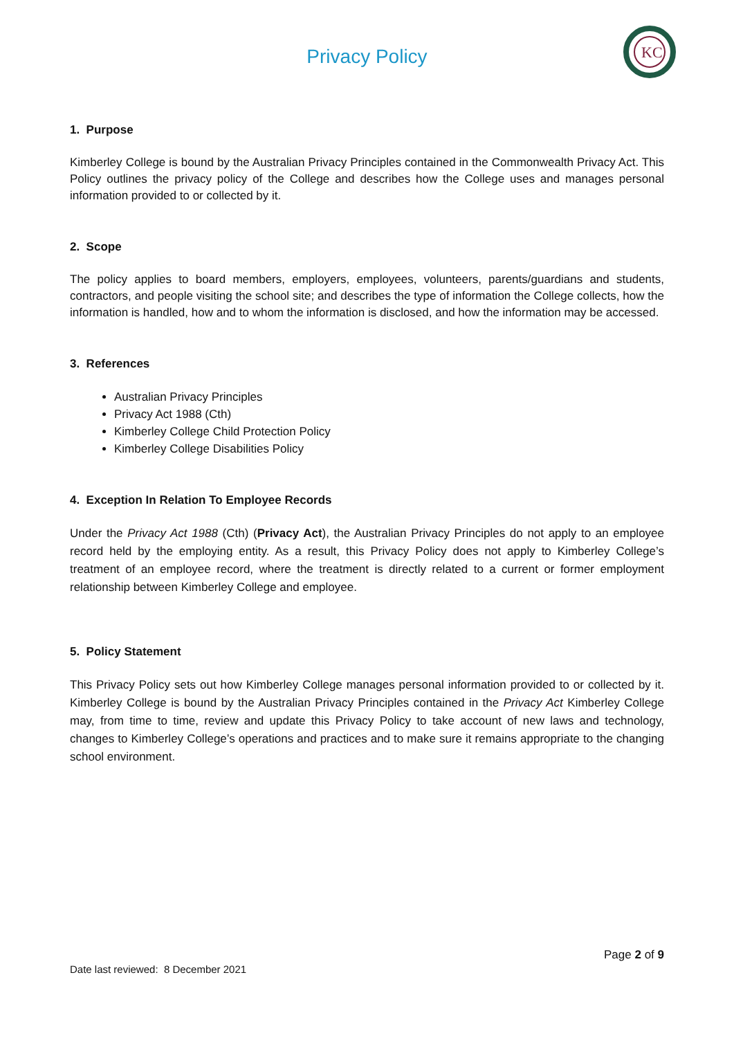KC
Privacy Policy
1. Purpose
Kimberley College is bound by the Australian Privacy Principles contained in the Commonwealth Privacy Act. This Policy outlines the privacy policy of the College and describes how the College uses and manages personal information provided to or collected by it.
2. Scope
The policy applies to board members, employers, employees, volunteers, parents/guardians and students, contractors, and people visiting the school site; and describes the type of information the College collects, how the information is handled, how and to whom the information is disclosed, and how the information may be accessed.
3. References
Australian Privacy Principles
Privacy Act 1988 (Cth)
Kimberley College Child Protection Policy
Kimberley College Disabilities Policy
4. Exception In Relation To Employee Records
Under the Privacy Act 1988 (Cth) (Privacy Act), the Australian Privacy Principles do not apply to an employee record held by the employing entity. As a result, this Privacy Policy does not apply to Kimberley College’s treatment of an employee record, where the treatment is directly related to a current or former employment relationship between Kimberley College and employee.
5. Policy Statement
This Privacy Policy sets out how Kimberley College manages personal information provided to or collected by it. Kimberley College is bound by the Australian Privacy Principles contained in the Privacy Act Kimberley College may, from time to time, review and update this Privacy Policy to take account of new laws and technology, changes to Kimberley College’s operations and practices and to make sure it remains appropriate to the changing school environment.
Page 2 of 9
Date last reviewed: 8 December 2021